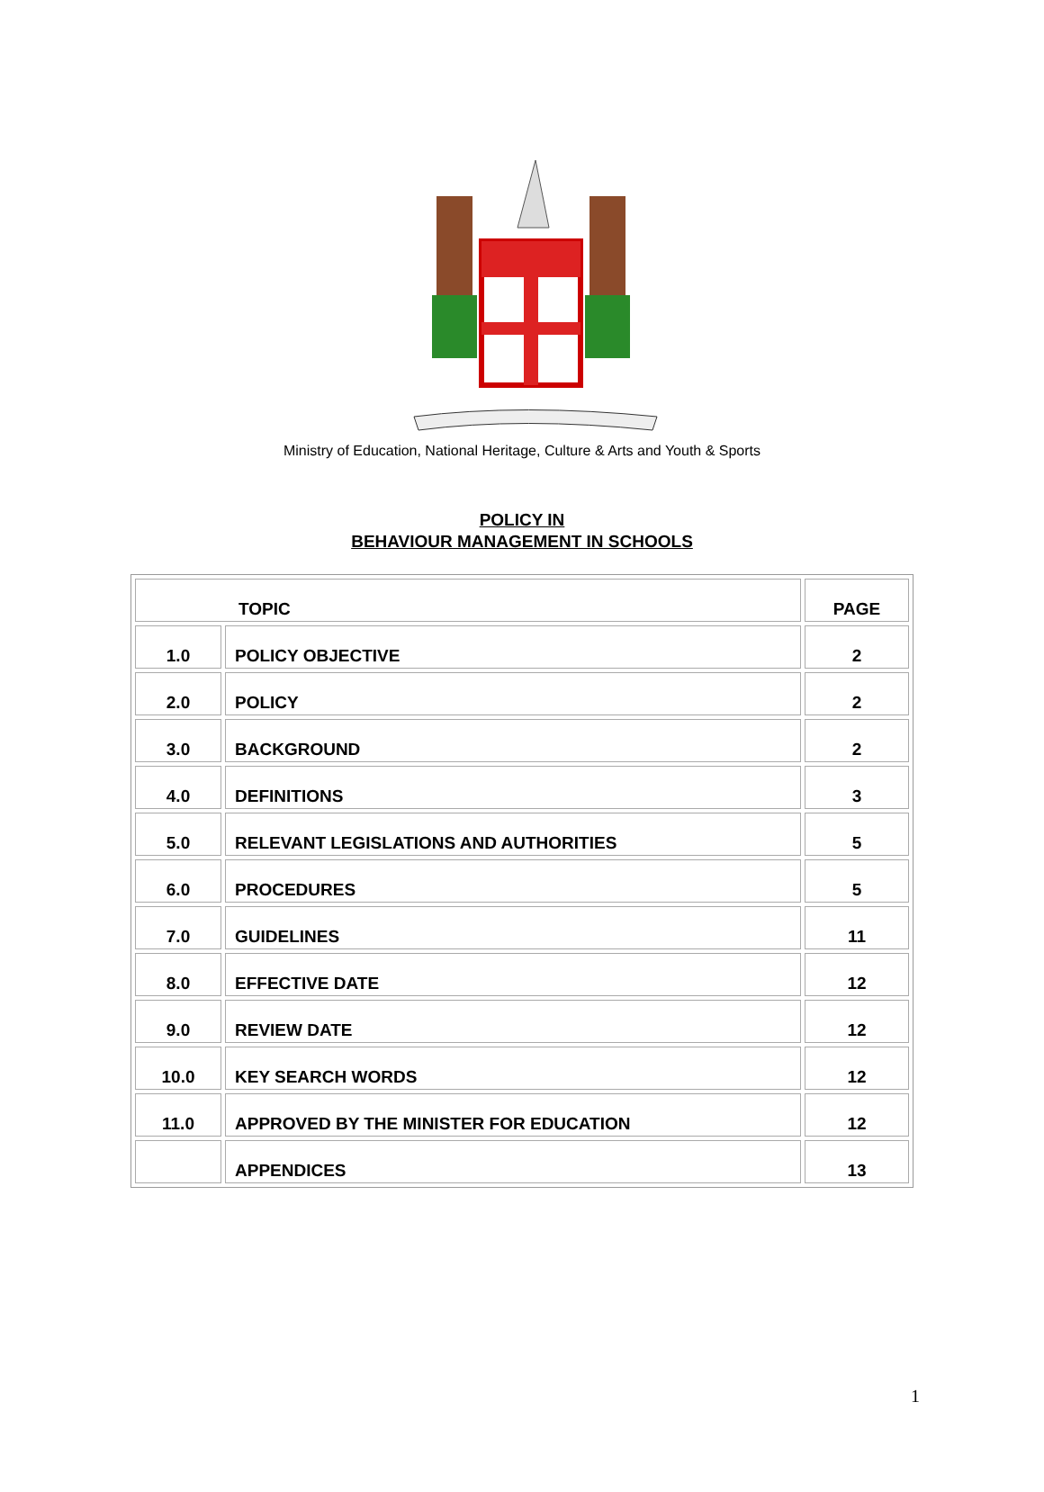Ministry of Education, National Heritage, Culture & Arts and Youth & Sports
POLICY IN
BEHAVIOUR MANAGEMENT IN SCHOOLS
| TOPIC | | PAGE |
| --- | --- | --- |
| 1.0 | POLICY OBJECTIVE | 2 |
| 2.0 | POLICY | 2 |
| 3.0 | BACKGROUND | 2 |
| 4.0 | DEFINITIONS | 3 |
| 5.0 | RELEVANT LEGISLATIONS AND AUTHORITIES | 5 |
| 6.0 | PROCEDURES | 5 |
| 7.0 | GUIDELINES | 11 |
| 8.0 | EFFECTIVE DATE | 12 |
| 9.0 | REVIEW DATE | 12 |
| 10.0 | KEY SEARCH WORDS | 12 |
| 11.0 | APPROVED BY THE MINISTER FOR EDUCATION | 12 |
| | APPENDICES | 13 |
1